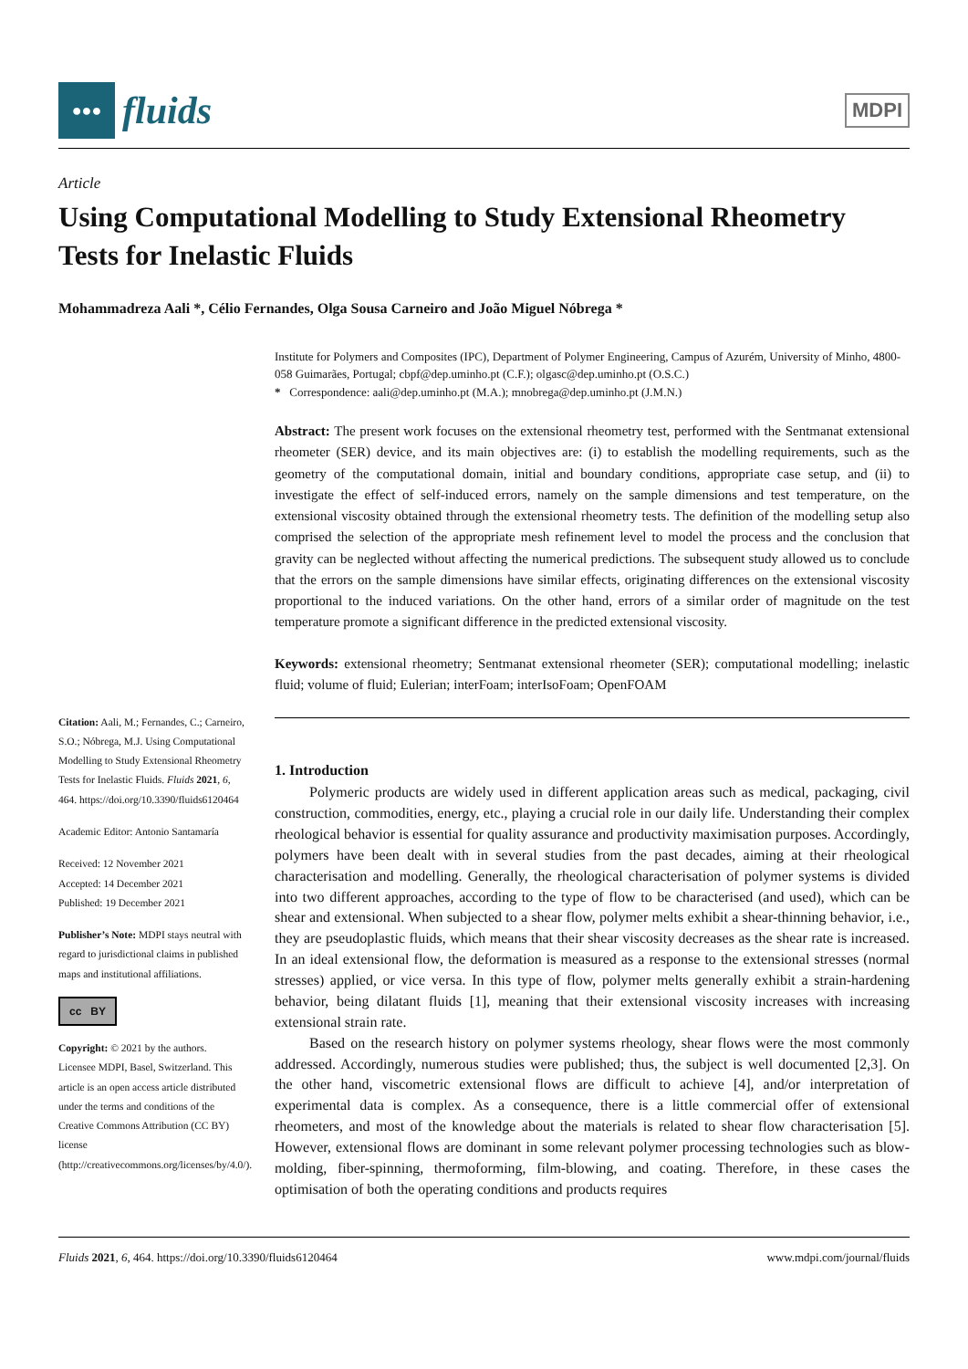●●●
fluids
MDPI
Article
Using Computational Modelling to Study Extensional Rheometry Tests for Inelastic Fluids
Mohammadreza Aali *, Célio Fernandes, Olga Sousa Carneiro and João Miguel Nóbrega *
Citation: Aali, M.; Fernandes, C.; Carneiro, S.O.; Nóbrega, M.J. Using Computational Modelling to Study Extensional Rheometry Tests for Inelastic Fluids. Fluids 2021, 6, 464. https://doi.org/10.3390/fluids6120464
Academic Editor: Antonio Santamaría
Received: 12 November 2021
Accepted: 14 December 2021
Published: 19 December 2021
Publisher’s Note: MDPI stays neutral with regard to jurisdictional claims in published maps and institutional affiliations.
cc BY
Copyright: © 2021 by the authors. Licensee MDPI, Basel, Switzerland. This article is an open access article distributed under the terms and conditions of the Creative Commons Attribution (CC BY) license (http://creativecommons.org/licenses/by/4.0/).
Institute for Polymers and Composites (IPC), Department of Polymer Engineering, Campus of Azurém, University of Minho, 4800-058 Guimarães, Portugal; cbpf@dep.uminho.pt (C.F.); olgasc@dep.uminho.pt (O.S.C.)
* Correspondence: aali@dep.uminho.pt (M.A.); mnobrega@dep.uminho.pt (J.M.N.)
Abstract: The present work focuses on the extensional rheometry test, performed with the Sentmanat extensional rheometer (SER) device, and its main objectives are: (i) to establish the modelling requirements, such as the geometry of the computational domain, initial and boundary conditions, appropriate case setup, and (ii) to investigate the effect of self-induced errors, namely on the sample dimensions and test temperature, on the extensional viscosity obtained through the extensional rheometry tests. The definition of the modelling setup also comprised the selection of the appropriate mesh refinement level to model the process and the conclusion that gravity can be neglected without affecting the numerical predictions. The subsequent study allowed us to conclude that the errors on the sample dimensions have similar effects, originating differences on the extensional viscosity proportional to the induced variations. On the other hand, errors of a similar order of magnitude on the test temperature promote a significant difference in the predicted extensional viscosity.
Keywords: extensional rheometry; Sentmanat extensional rheometer (SER); computational modelling; inelastic fluid; volume of fluid; Eulerian; interFoam; interIsoFoam; OpenFOAM
1. Introduction
Polymeric products are widely used in different application areas such as medical, packaging, civil construction, commodities, energy, etc., playing a crucial role in our daily life. Understanding their complex rheological behavior is essential for quality assurance and productivity maximisation purposes. Accordingly, polymers have been dealt with in several studies from the past decades, aiming at their rheological characterisation and modelling. Generally, the rheological characterisation of polymer systems is divided into two different approaches, according to the type of flow to be characterised (and used), which can be shear and extensional. When subjected to a shear flow, polymer melts exhibit a shear-thinning behavior, i.e., they are pseudoplastic fluids, which means that their shear viscosity decreases as the shear rate is increased. In an ideal extensional flow, the deformation is measured as a response to the extensional stresses (normal stresses) applied, or vice versa. In this type of flow, polymer melts generally exhibit a strain-hardening behavior, being dilatant fluids [1], meaning that their extensional viscosity increases with increasing extensional strain rate.
Based on the research history on polymer systems rheology, shear flows were the most commonly addressed. Accordingly, numerous studies were published; thus, the subject is well documented [2,3]. On the other hand, viscometric extensional flows are difficult to achieve [4], and/or interpretation of experimental data is complex. As a consequence, there is a little commercial offer of extensional rheometers, and most of the knowledge about the materials is related to shear flow characterisation [5]. However, extensional flows are dominant in some relevant polymer processing technologies such as blow-molding, fiber-spinning, thermoforming, film-blowing, and coating. Therefore, in these cases the optimisation of both the operating conditions and products requires
Fluids 2021, 6, 464. https://doi.org/10.3390/fluids6120464 www.mdpi.com/journal/fluids